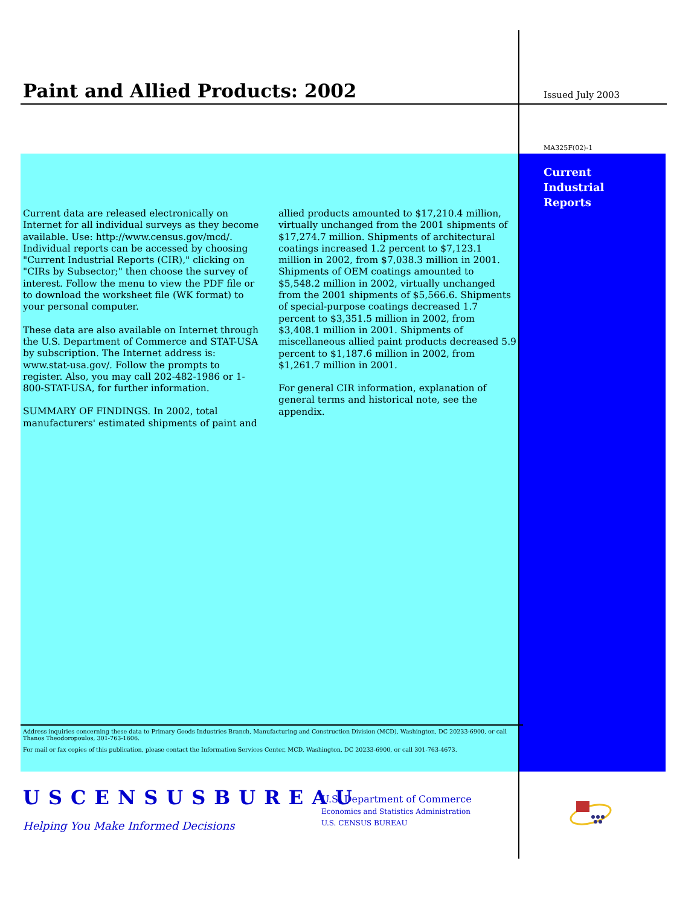Paint and Allied Products: 2002
Issued July 2003
MA325F(02)-1
Current
Industrial
Reports
Current data are released electronically on Internet for all individual surveys as they become available. Use: http://www.census.gov/mcd/. Individual reports can be accessed by choosing "Current Industrial Reports (CIR)," clicking on "CIRs by Subsector;" then choose the survey of interest. Follow the menu to view the PDF file or to download the worksheet file (WK format) to your personal computer.
These data are also available on Internet through the U.S. Department of Commerce and STAT-USA by subscription. The Internet address is: www.stat-usa.gov/. Follow the prompts to register. Also, you may call 202-482-1986 or 1-800-STAT-USA, for further information.
SUMMARY OF FINDINGS. In 2002, total manufacturers' estimated shipments of paint and
allied products amounted to $17,210.4 million, virtually unchanged from the 2001 shipments of $17,274.7 million. Shipments of architectural coatings increased 1.2 percent to $7,123.1 million in 2002, from $7,038.3 million in 2001. Shipments of OEM coatings amounted to $5,548.2 million in 2002, virtually unchanged from the 2001 shipments of $5,566.6. Shipments of special-purpose coatings decreased 1.7 percent to $3,351.5 million in 2002, from $3,408.1 million in 2001. Shipments of miscellaneous allied paint products decreased 5.9 percent to $1,187.6 million in 2002, from $1,261.7 million in 2001.
For general CIR information, explanation of general terms and historical note, see the appendix.
Address inquiries concerning these data to Primary Goods Industries Branch, Manufacturing and Construction Division (MCD), Washington, DC 20233-6900, or call Thanos Theodoropoulos, 301-763-1606.
For mail or fax copies of this publication, please contact the Information Services Center, MCD, Washington, DC 20233-6900, or call 301-763-4673.
USCENSUSBUREAU
Helping You Make Informed Decisions
U.S. Department of Commerce
Economics and Statistics Administration
U.S. CENSUS BUREAU